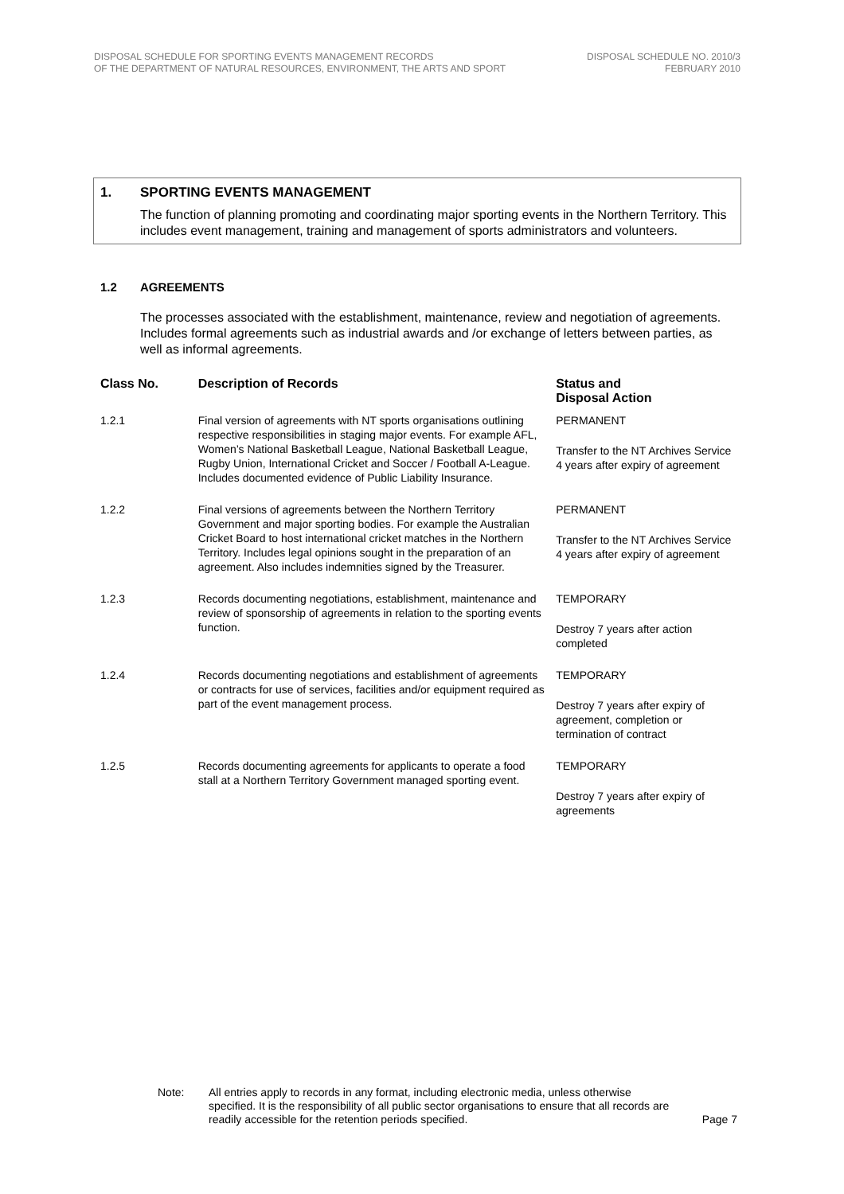DISPOSAL SCHEDULE FOR SPORTING EVENTS MANAGEMENT RECORDS
OF THE DEPARTMENT OF NATURAL RESOURCES, ENVIRONMENT, THE ARTS AND SPORT
DISPOSAL SCHEDULE NO. 2010/3
FEBRUARY 2010
1. SPORTING EVENTS MANAGEMENT
The function of planning promoting and coordinating major sporting events in the Northern Territory. This includes event management, training and management of sports administrators and volunteers.
1.2 AGREEMENTS
The processes associated with the establishment, maintenance, review and negotiation of agreements. Includes formal agreements such as industrial awards and /or exchange of letters between parties, as well as informal agreements.
| Class No. | Description of Records | Status and Disposal Action |
| --- | --- | --- |
| 1.2.1 | Final version of agreements with NT sports organisations outlining respective responsibilities in staging major events. For example AFL, Women’s National Basketball League, National Basketball League, Rugby Union, International Cricket and Soccer / Football A-League. Includes documented evidence of Public Liability Insurance. | PERMANENT Transfer to the NT Archives Service 4 years after expiry of agreement |
| 1.2.2 | Final versions of agreements between the Northern Territory Government and major sporting bodies. For example the Australian Cricket Board to host international cricket matches in the Northern Territory. Includes legal opinions sought in the preparation of an agreement. Also includes indemnities signed by the Treasurer. | PERMANENT Transfer to the NT Archives Service 4 years after expiry of agreement |
| 1.2.3 | Records documenting negotiations, establishment, maintenance and review of sponsorship of agreements in relation to the sporting events function. | TEMPORARY Destroy 7 years after action completed |
| 1.2.4 | Records documenting negotiations and establishment of agreements or contracts for use of services, facilities and/or equipment required as part of the event management process. | TEMPORARY Destroy 7 years after expiry of agreement, completion or termination of contract |
| 1.2.5 | Records documenting agreements for applicants to operate a food stall at a Northern Territory Government managed sporting event. | TEMPORARY Destroy 7 years after expiry of agreements |
Note: All entries apply to records in any format, including electronic media, unless otherwise specified. It is the responsibility of all public sector organisations to ensure that all records are readily accessible for the retention periods specified.
Page 7